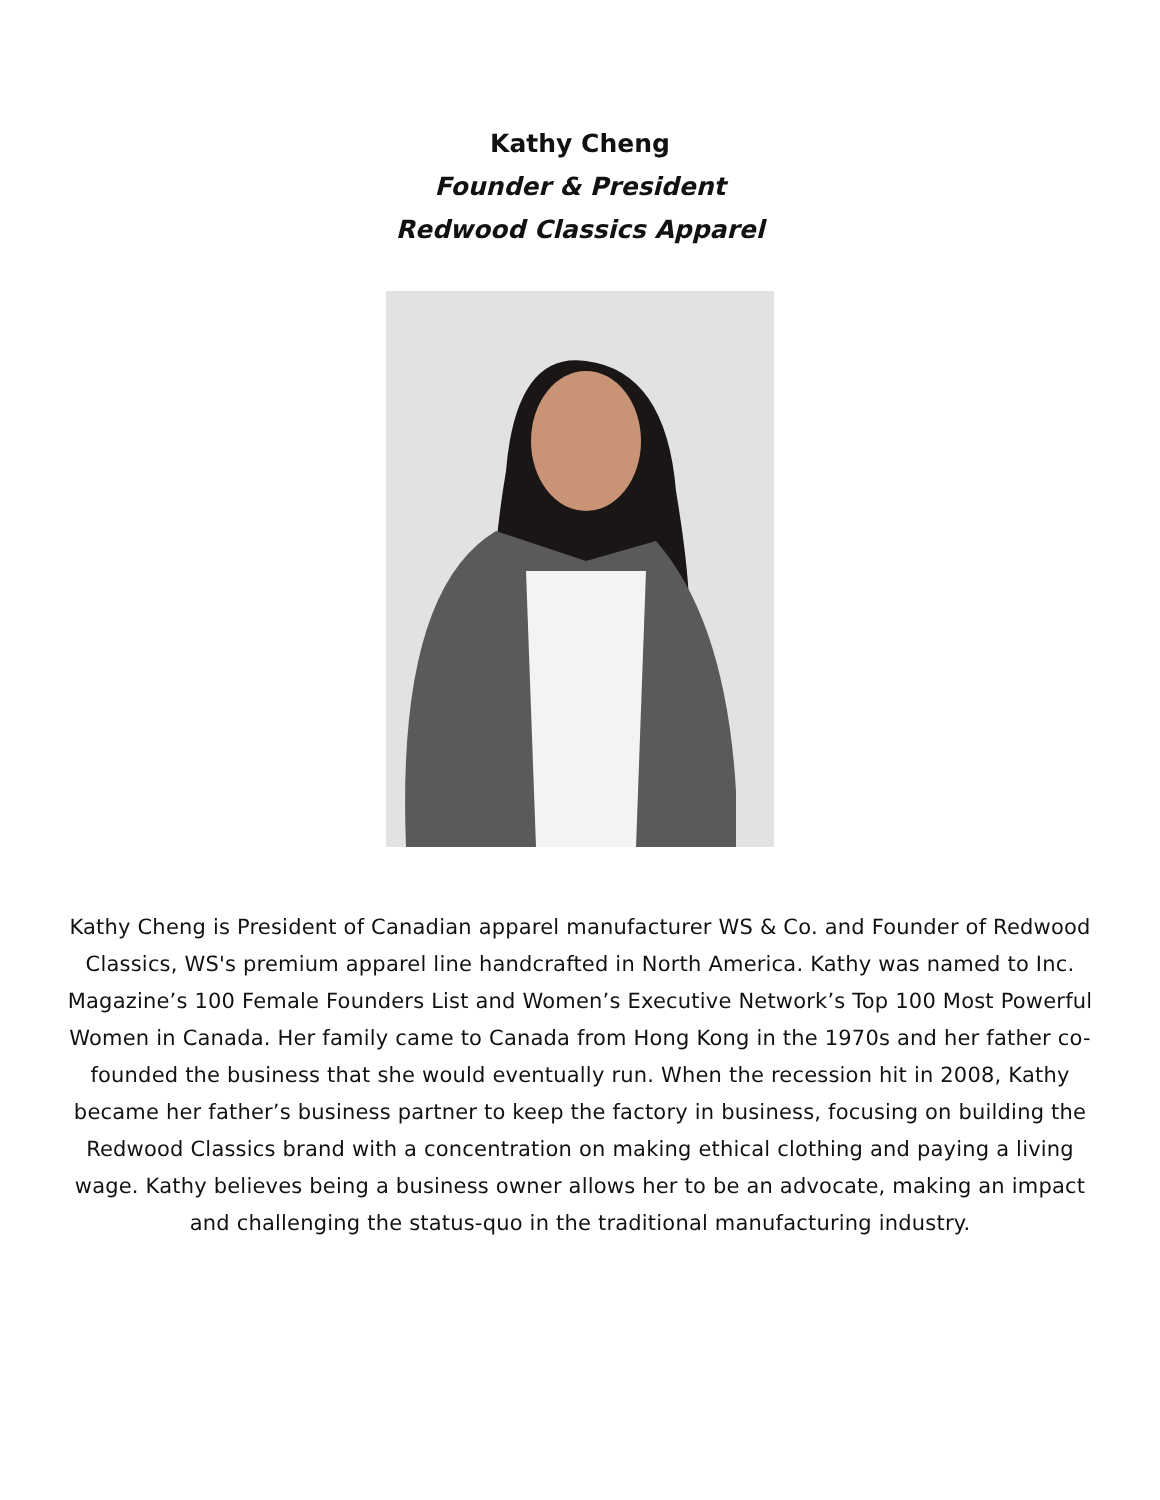Kathy Cheng
Founder & President
Redwood Classics Apparel
Kathy Cheng is President of Canadian apparel manufacturer WS & Co. and Founder of Redwood Classics, WS's premium apparel line handcrafted in North America. Kathy was named to Inc. Magazine’s 100 Female Founders List and Women’s Executive Network’s Top 100 Most Powerful Women in Canada. Her family came to Canada from Hong Kong in the 1970s and her father co-founded the business that she would eventually run. When the recession hit in 2008, Kathy became her father’s business partner to keep the factory in business, focusing on building the Redwood Classics brand with a concentration on making ethical clothing and paying a living wage. Kathy believes being a business owner allows her to be an advocate, making an impact and challenging the status-quo in the traditional manufacturing industry.